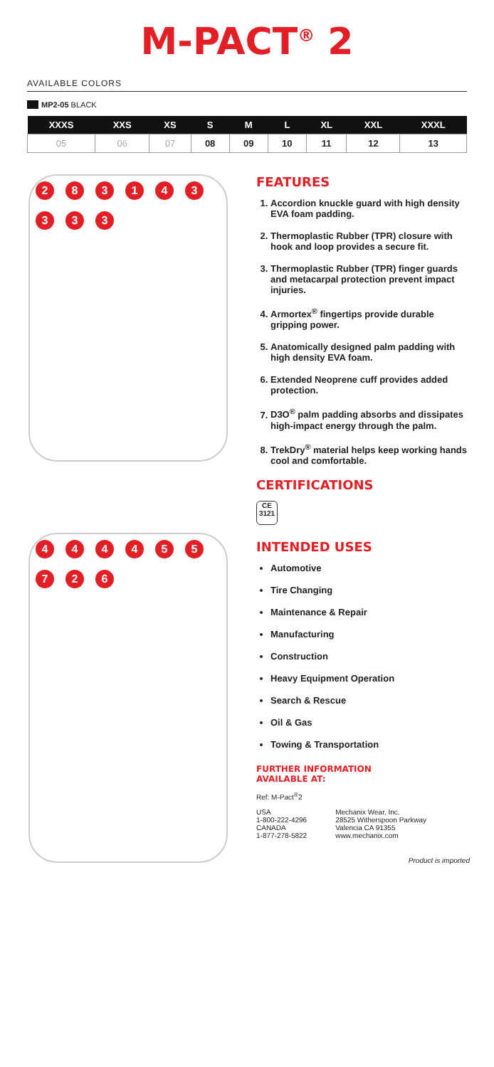M-PACT<sup>®</sup> 2
AVAILABLE COLORS
MP2-05 BLACK
| XXXS | XXS | XS | S | M | L | XL | XXL | XXXL |
| --- | --- | --- | --- | --- | --- | --- | --- | --- |
| 05 | 06 | 07 | 08 | 09 | 10 | 11 | 12 | 13 |
283143333
444455726
FEATURES
1. Accordion knuckle guard with high density EVA foam padding.
2. Thermoplastic Rubber (TPR) closure with hook and loop provides a secure fit.
3. Thermoplastic Rubber (TPR) finger guards and metacarpal protection prevent impact injuries.
4. Armortex<sup>®</sup> fingertips provide durable gripping power.
5. Anatomically designed palm padding with high density EVA foam.
6. Extended Neoprene cuff provides added protection.
7. D3O<sup>®</sup> palm padding absorbs and dissipates high-impact energy through the palm.
8. TrekDry<sup>®</sup> material helps keep working hands cool and comfortable.
CERTIFICATIONS
CE
3121
INTENDED USES
Automotive
Tire Changing
Maintenance & Repair
Manufacturing
Construction
Heavy Equipment Operation
Search & Rescue
Oil & Gas
Towing & Transportation
FURTHER INFORMATION
AVAILABLE AT:
Ref: M-Pact<sup>®</sup>2
USA
1-800-222-4296
CANADA
1-877-278-5822
Mechanix Wear, Inc.
28525 Witherspoon Parkway
Valencia CA 91355
www.mechanix.com
Product is imported